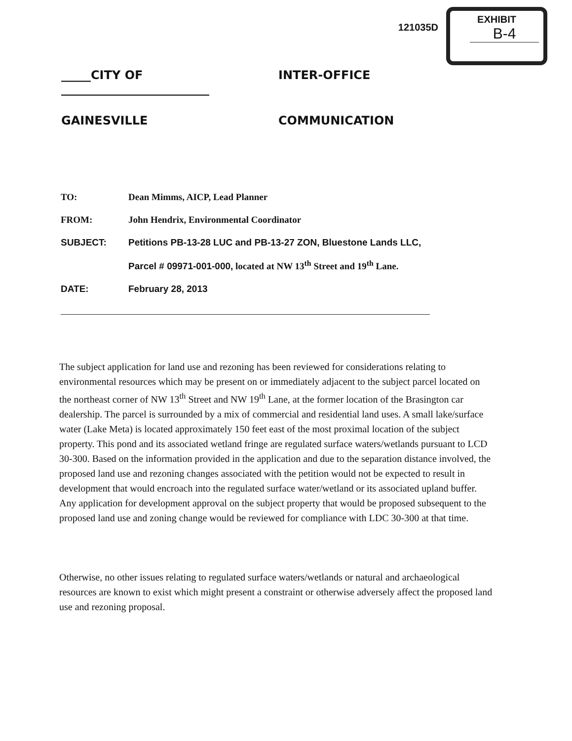121035D
EXHIBIT
B-4
_____CITY OF _________________________
INTER-OFFICE
GAINESVILLE
COMMUNICATION
TO: Dean Mimms, AICP, Lead Planner
FROM: John Hendrix, Environmental Coordinator
SUBJECT: Petitions PB-13-28 LUC and PB-13-27 ZON, Bluestone Lands LLC,
Parcel # 09971-001-000, located at NW 13<sup>th</sup> Street and 19<sup>th</sup> Lane.
DATE: February 28, 2013
The subject application for land use and rezoning has been reviewed for considerations relating to environmental resources which may be present on or immediately adjacent to the subject parcel located on the northeast corner of NW 13<sup>th</sup> Street and NW 19<sup>th</sup> Lane, at the former location of the Brasington car dealership. The parcel is surrounded by a mix of commercial and residential land uses. A small lake/surface water (Lake Meta) is located approximately 150 feet east of the most proximal location of the subject property. This pond and its associated wetland fringe are regulated surface waters/wetlands pursuant to LCD 30-300. Based on the information provided in the application and due to the separation distance involved, the proposed land use and rezoning changes associated with the petition would not be expected to result in development that would encroach into the regulated surface water/wetland or its associated upland buffer. Any application for development approval on the subject property that would be proposed subsequent to the proposed land use and zoning change would be reviewed for compliance with LDC 30-300 at that time.
Otherwise, no other issues relating to regulated surface waters/wetlands or natural and archaeological resources are known to exist which might present a constraint or otherwise adversely affect the proposed land use and rezoning proposal.